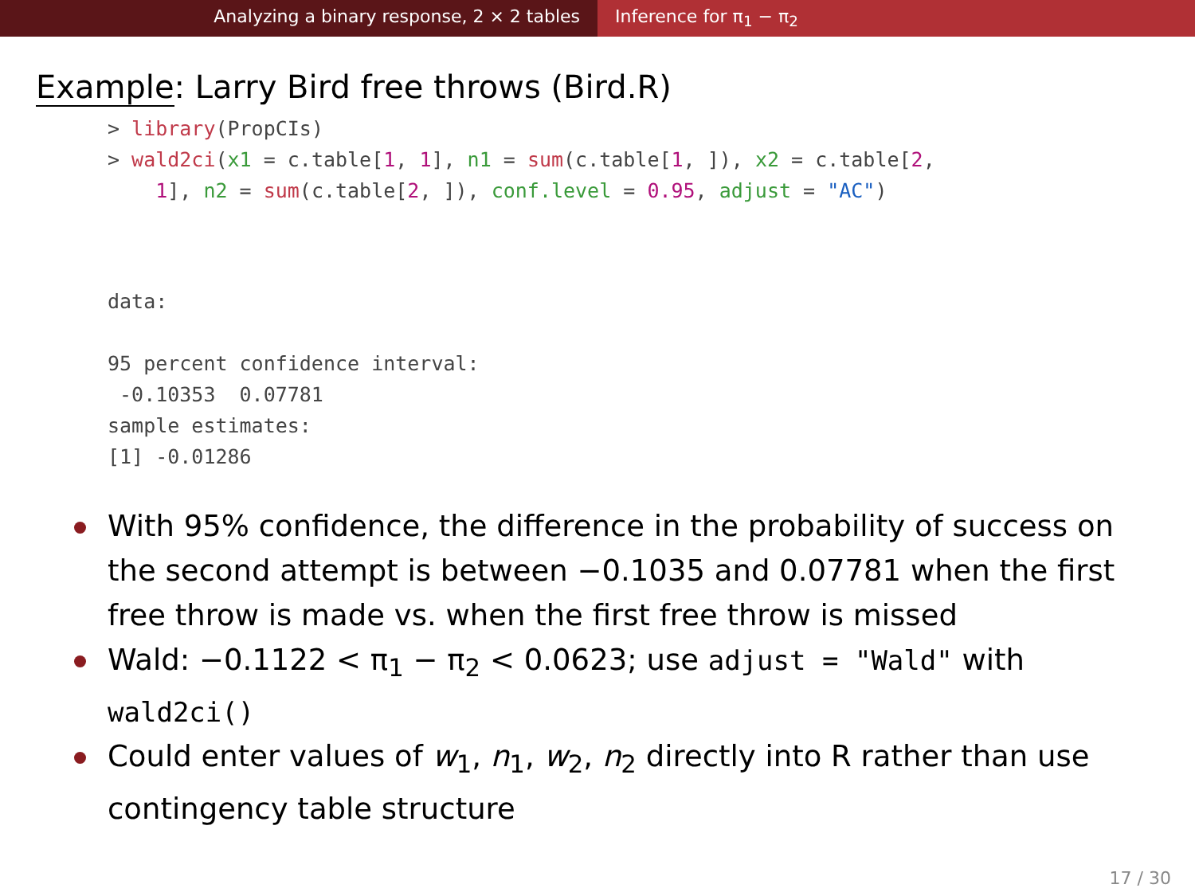Analyzing a binary response, 2 × 2 tables Inference for π<sub>1</sub> − π<sub>2</sub>
Example: Larry Bird free throws (Bird.R)
> library(PropCIs)
> wald2ci(x1 = c.table[1, 1], n1 = sum(c.table[1, ]), x2 = c.table[2,
    1], n2 = sum(c.table[2, ]), conf.level = 0.95, adjust = "AC")
data:

95 percent confidence interval:
 -0.10353  0.07781
sample estimates:
[1] -0.01286
With 95% confidence, the difference in the probability of success on the second attempt is between −0.1035 and 0.07781 when the first free throw is made vs. when the first free throw is missed
Wald: −0.1122 < π<sub>1</sub> − π<sub>2</sub> < 0.0623; use adjust = "Wald" with wald2ci()
Could enter values of w<sub>1</sub>, n<sub>1</sub>, w<sub>2</sub>, n<sub>2</sub> directly into R rather than use contingency table structure
17 / 30